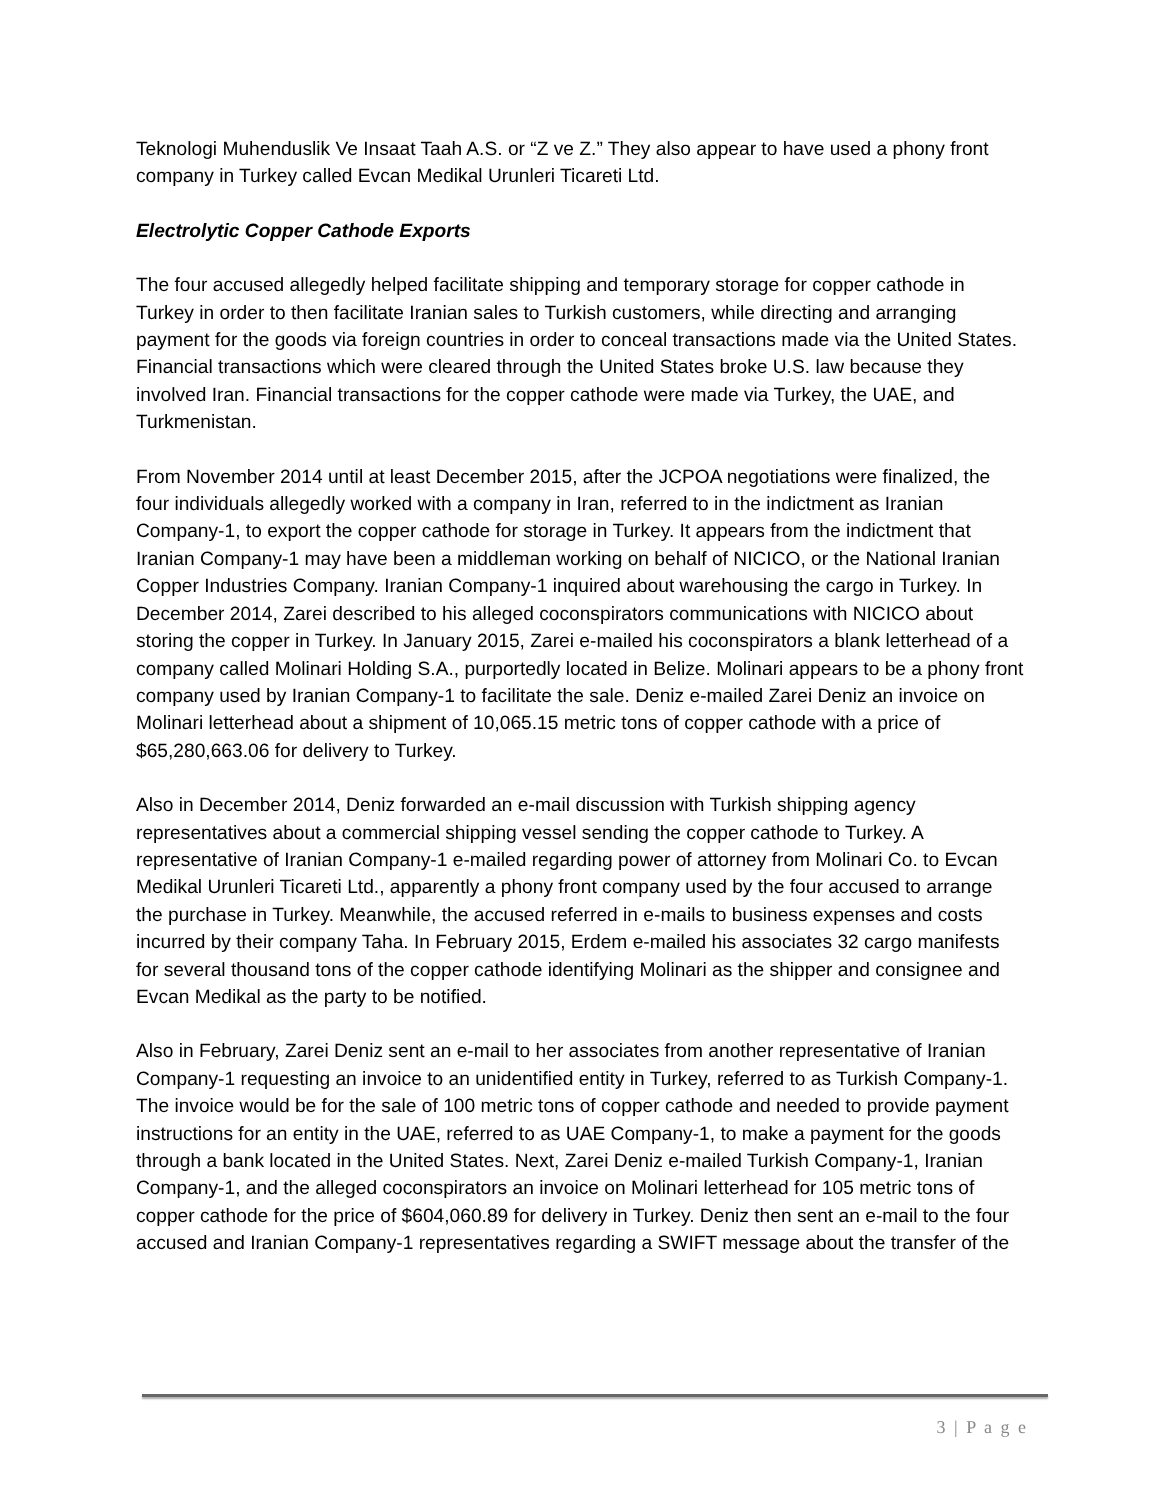Teknologi Muhenduslik Ve Insaat Taah A.S. or “Z ve Z.” They also appear to have used a phony front company in Turkey called Evcan Medikal Urunleri Ticareti Ltd.
Electrolytic Copper Cathode Exports
The four accused allegedly helped facilitate shipping and temporary storage for copper cathode in Turkey in order to then facilitate Iranian sales to Turkish customers, while directing and arranging payment for the goods via foreign countries in order to conceal transactions made via the United States. Financial transactions which were cleared through the United States broke U.S. law because they involved Iran. Financial transactions for the copper cathode were made via Turkey, the UAE, and Turkmenistan.
From November 2014 until at least December 2015, after the JCPOA negotiations were finalized, the four individuals allegedly worked with a company in Iran, referred to in the indictment as Iranian Company-1, to export the copper cathode for storage in Turkey. It appears from the indictment that Iranian Company-1 may have been a middleman working on behalf of NICICO, or the National Iranian Copper Industries Company. Iranian Company-1 inquired about warehousing the cargo in Turkey. In December 2014, Zarei described to his alleged coconspirators communications with NICICO about storing the copper in Turkey. In January 2015, Zarei e-mailed his coconspirators a blank letterhead of a company called Molinari Holding S.A., purportedly located in Belize. Molinari appears to be a phony front company used by Iranian Company-1 to facilitate the sale. Deniz e-mailed Zarei Deniz an invoice on Molinari letterhead about a shipment of 10,065.15 metric tons of copper cathode with a price of $65,280,663.06 for delivery to Turkey.
Also in December 2014, Deniz forwarded an e-mail discussion with Turkish shipping agency representatives about a commercial shipping vessel sending the copper cathode to Turkey. A representative of Iranian Company-1 e-mailed regarding power of attorney from Molinari Co. to Evcan Medikal Urunleri Ticareti Ltd., apparently a phony front company used by the four accused to arrange the purchase in Turkey. Meanwhile, the accused referred in e-mails to business expenses and costs incurred by their company Taha. In February 2015, Erdem e-mailed his associates 32 cargo manifests for several thousand tons of the copper cathode identifying Molinari as the shipper and consignee and Evcan Medikal as the party to be notified.
Also in February, Zarei Deniz sent an e-mail to her associates from another representative of Iranian Company-1 requesting an invoice to an unidentified entity in Turkey, referred to as Turkish Company-1. The invoice would be for the sale of 100 metric tons of copper cathode and needed to provide payment instructions for an entity in the UAE, referred to as UAE Company-1, to make a payment for the goods through a bank located in the United States. Next, Zarei Deniz e-mailed Turkish Company-1, Iranian Company-1, and the alleged coconspirators an invoice on Molinari letterhead for 105 metric tons of copper cathode for the price of $604,060.89 for delivery in Turkey. Deniz then sent an e-mail to the four accused and Iranian Company-1 representatives regarding a SWIFT message about the transfer of the
3 | P a g e